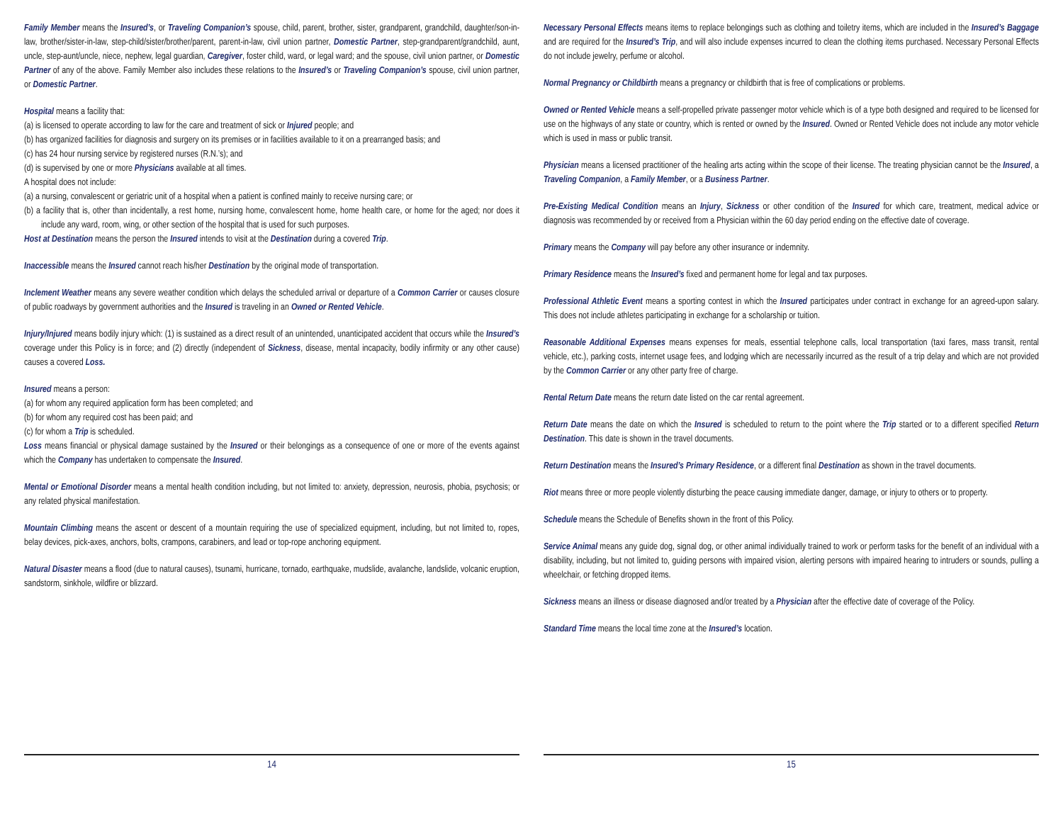Family Member means the Insured’s, or Traveling Companion’s spouse, child, parent, brother, sister, grandparent, grandchild, daughter/son-in-law, brother/sister-in-law, step-child/sister/brother/parent, parent-in-law, civil union partner, Domestic Partner, step-grandparent/grandchild, aunt, uncle, step-aunt/uncle, niece, nephew, legal guardian, Caregiver, foster child, ward, or legal ward; and the spouse, civil union partner, or Domestic Partner of any of the above. Family Member also includes these relations to the Insured’s or Traveling Companion’s spouse, civil union partner, or Domestic Partner.
Hospital means a facility that:
(a) is licensed to operate according to law for the care and treatment of sick or Injured people; and
(b) has organized facilities for diagnosis and surgery on its premises or in facilities available to it on a prearranged basis; and
(c) has 24 hour nursing service by registered nurses (R.N.’s); and
(d) is supervised by one or more Physicians available at all times.
A hospital does not include:
(a) a nursing, convalescent or geriatric unit of a hospital when a patient is confined mainly to receive nursing care; or
(b) a facility that is, other than incidentally, a rest home, nursing home, convalescent home, home health care, or home for the aged; nor does it include any ward, room, wing, or other section of the hospital that is used for such purposes.
Host at Destination means the person the Insured intends to visit at the Destination during a covered Trip.
Inaccessible means the Insured cannot reach his/her Destination by the original mode of transportation.
Inclement Weather means any severe weather condition which delays the scheduled arrival or departure of a Common Carrier or causes closure of public roadways by government authorities and the Insured is traveling in an Owned or Rented Vehicle.
Injury/Injured means bodily injury which: (1) is sustained as a direct result of an unintended, unanticipated accident that occurs while the Insured’s coverage under this Policy is in force; and (2) directly (independent of Sickness, disease, mental incapacity, bodily infirmity or any other cause) causes a covered Loss.
Insured means a person:
(a) for whom any required application form has been completed; and
(b) for whom any required cost has been paid; and
(c) for whom a Trip is scheduled.
Loss means financial or physical damage sustained by the Insured or their belongings as a consequence of one or more of the events against which the Company has undertaken to compensate the Insured.
Mental or Emotional Disorder means a mental health condition including, but not limited to: anxiety, depression, neurosis, phobia, psychosis; or any related physical manifestation.
Mountain Climbing means the ascent or descent of a mountain requiring the use of specialized equipment, including, but not limited to, ropes, belay devices, pick-axes, anchors, bolts, crampons, carabiners, and lead or top-rope anchoring equipment.
Natural Disaster means a flood (due to natural causes), tsunami, hurricane, tornado, earthquake, mudslide, avalanche, landslide, volcanic eruption, sandstorm, sinkhole, wildfire or blizzard.
14
Necessary Personal Effects means items to replace belongings such as clothing and toiletry items, which are included in the Insured’s Baggage and are required for the Insured’s Trip, and will also include expenses incurred to clean the clothing items purchased. Necessary Personal Effects do not include jewelry, perfume or alcohol.
Normal Pregnancy or Childbirth means a pregnancy or childbirth that is free of complications or problems.
Owned or Rented Vehicle means a self-propelled private passenger motor vehicle which is of a type both designed and required to be licensed for use on the highways of any state or country, which is rented or owned by the Insured. Owned or Rented Vehicle does not include any motor vehicle which is used in mass or public transit.
Physician means a licensed practitioner of the healing arts acting within the scope of their license. The treating physician cannot be the Insured, a Traveling Companion, a Family Member, or a Business Partner.
Pre-Existing Medical Condition means an Injury, Sickness or other condition of the Insured for which care, treatment, medical advice or diagnosis was recommended by or received from a Physician within the 60 day period ending on the effective date of coverage.
Primary means the Company will pay before any other insurance or indemnity.
Primary Residence means the Insured’s fixed and permanent home for legal and tax purposes.
Professional Athletic Event means a sporting contest in which the Insured participates under contract in exchange for an agreed-upon salary. This does not include athletes participating in exchange for a scholarship or tuition.
Reasonable Additional Expenses means expenses for meals, essential telephone calls, local transportation (taxi fares, mass transit, rental vehicle, etc.), parking costs, internet usage fees, and lodging which are necessarily incurred as the result of a trip delay and which are not provided by the Common Carrier or any other party free of charge.
Rental Return Date means the return date listed on the car rental agreement.
Return Date means the date on which the Insured is scheduled to return to the point where the Trip started or to a different specified Return Destination. This date is shown in the travel documents.
Return Destination means the Insured’s Primary Residence, or a different final Destination as shown in the travel documents.
Riot means three or more people violently disturbing the peace causing immediate danger, damage, or injury to others or to property.
Schedule means the Schedule of Benefits shown in the front of this Policy.
Service Animal means any guide dog, signal dog, or other animal individually trained to work or perform tasks for the benefit of an individual with a disability, including, but not limited to, guiding persons with impaired vision, alerting persons with impaired hearing to intruders or sounds, pulling a wheelchair, or fetching dropped items.
Sickness means an illness or disease diagnosed and/or treated by a Physician after the effective date of coverage of the Policy.
Standard Time means the local time zone at the Insured’s location.
15